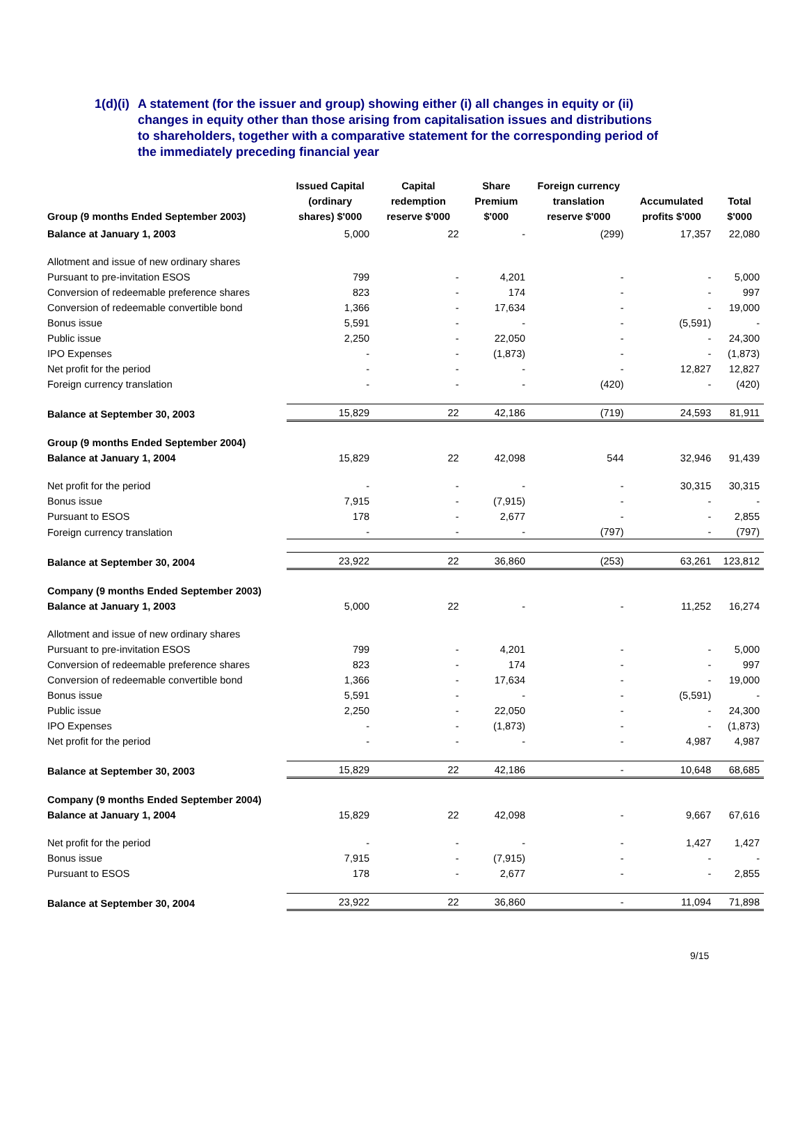1(d)(i)
A statement (for the issuer and group) showing either (i) all changes in equity or (ii) changes in equity other than those arising from capitalisation issues and distributions to shareholders, together with a comparative statement for the corresponding period of the immediately preceding financial year
| Group (9 months Ended September 2003) | Issued Capital (ordinary shares) $'000 | Capital redemption reserve $'000 | Share Premium $'000 | Foreign currency translation reserve $'000 | Accumulated profits $'000 | Total $'000 |
| --- | --- | --- | --- | --- | --- | --- |
| Balance at January 1, 2003 | 5,000 | 22 | - | (299) | 17,357 | 22,080 |
| Allotment and issue of new ordinary shares | | | | | | |
| Pursuant to pre-invitation ESOS | 799 | - | 4,201 | - | - | 5,000 |
| Conversion of redeemable preference shares | 823 | - | 174 | - | - | 997 |
| Conversion of redeemable convertible bond | 1,366 | - | 17,634 | - | - | 19,000 |
| Bonus issue | 5,591 | - | - | - | (5,591) | - |
| Public issue | 2,250 | - | 22,050 | - | - | 24,300 |
| IPO Expenses | - | - | (1,873) | - | - | (1,873) |
| Net profit for the period | - | - | - | - | 12,827 | 12,827 |
| Foreign currency translation | - | - | - | (420) | - | (420) |
| Balance at September 30, 2003 | 15,829 | 22 | 42,186 | (719) | 24,593 | 81,911 |
| Group (9 months Ended September 2004) | | | | | | |
| Balance at January 1, 2004 | 15,829 | 22 | 42,098 | 544 | 32,946 | 91,439 |
| Net profit for the period | - | - | - | - | 30,315 | 30,315 |
| Bonus issue | 7,915 | - | (7,915) | - | - | - |
| Pursuant to ESOS | 178 | - | 2,677 | - | - | 2,855 |
| Foreign currency translation | - | - | - | (797) | - | (797) |
| Balance at September 30, 2004 | 23,922 | 22 | 36,860 | (253) | 63,261 | 123,812 |
| Company (9 months Ended September 2003) | | | | | | |
| Balance at January 1, 2003 | 5,000 | 22 | - | - | 11,252 | 16,274 |
| Allotment and issue of new ordinary shares | | | | | | |
| Pursuant to pre-invitation ESOS | 799 | - | 4,201 | - | - | 5,000 |
| Conversion of redeemable preference shares | 823 | - | 174 | - | - | 997 |
| Conversion of redeemable convertible bond | 1,366 | - | 17,634 | - | - | 19,000 |
| Bonus issue | 5,591 | - | - | - | (5,591) | - |
| Public issue | 2,250 | - | 22,050 | - | - | 24,300 |
| IPO Expenses | - | - | (1,873) | - | - | (1,873) |
| Net profit for the period | - | - | - | - | 4,987 | 4,987 |
| Balance at September 30, 2003 | 15,829 | 22 | 42,186 | - | 10,648 | 68,685 |
| Company (9 months Ended September 2004) | | | | | | |
| Balance at January 1, 2004 | 15,829 | 22 | 42,098 | - | 9,667 | 67,616 |
| Net profit for the period | - | - | - | - | 1,427 | 1,427 |
| Bonus issue | 7,915 | - | (7,915) | - | - | - |
| Pursuant to ESOS | 178 | - | 2,677 | - | - | 2,855 |
| Balance at September 30, 2004 | 23,922 | 22 | 36,860 | - | 11,094 | 71,898 |
9/15